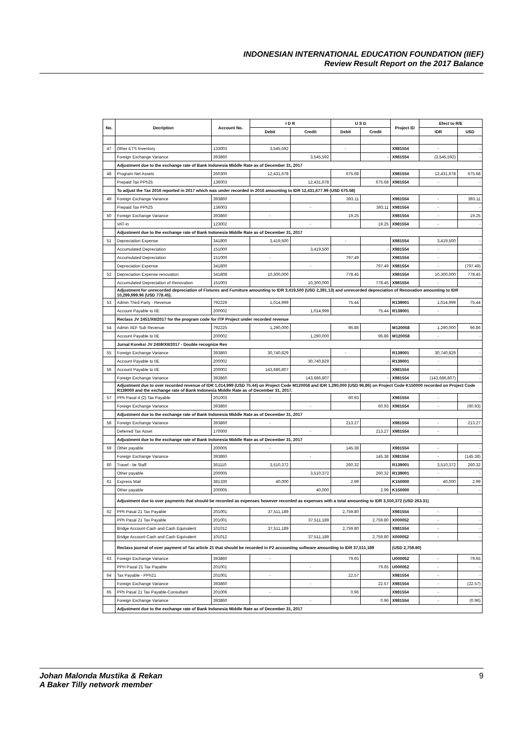INDONESIAN INTERNATIONAL EDUCATION FOUNDATION (IIEF)
Review Result Report on the 2017 Balance
| No. | Decription | Account No. | I D R | | U S D | | Project ID | Efect to R/E | |
| --- | --- | --- | --- | --- | --- | --- | --- | --- | --- |
| | | | Debit | Credit | Debit | Credit | | IDR | USD |
| 47 | Other ETS Inventory | 133003 | 3,545,592 | | - | | X981554 | - | - |
| | Foreign Exchange Variance | 393860 | | 3,545,592 | | - | X981554 | (3,545,592) | - |
| | Adjustment due to the exchange rate of Bank Indonesia Middle Rate as of December 31, 2017 | | | | | | | | |
| 48 | Program Net Assets | 260300 | 12,431,678 | | 675.68 | | X981554 | 12,431,678 | 675.68 |
| | Prepaid Tax PPh25 | 136003 | | 12,431,678 | | 675.68 | X981554 | - | - |
| | To adjust the Tax 2016 reported in 2017 which was under recorded in 2016 amounting to IDR 12,431,677.99 (USD 675.68) | | | | | | | | |
| 49 | Foreign Exchange Variance | 393860 | - | | 393.11 | | X981554 | - | 393.11 |
| | Prepaid Tax PPh25 | 136003 | | - | | 393.11 | X981554 | - | - |
| 50 | Foreign Exchange Variance | 393860 | - | | 19.25 | | X981554 | - | 19.25 |
| | VAT-in | 123002 | | - | | 19.25 | X981554 | - | - |
| | Adjustment due to the exchange rate of Bank Indonesia Middle Rate as of December 31, 2017 | | | | | | | | |
| 51 | Depreciation Expense | 341800 | 3,419,500 | | - | | X981554 | 3,419,500 | - |
| | Accumulated Depreciation | 151000 | | 3,419,500 | | - | X981554 | - | - |
| | Accumulated Depreciation | 151000 | - | | 797.49 | | X981554 | - | - |
| | Depreciation Expense | 341800 | | - | | 797.49 | X981554 | - | (797.49) |
| 52 | Depreciation Expense renovation | 341808 | 10,300,000 | | 778.45 | | X981554 | 10,300,000 | 778.45 |
| | Accumulated Depreciation of Renovation | 151003 | | 10,300,000 | | 778.45 | X981554 | - | - |
| | Adjustment for unrecorded depreciation of Fixtures and Furniture amounting to IDR 3,419,500 (USD 2,391,13) and unrecorded depreciation of Renovation amounting to IDR 10,299,999.96 (USD 778.45). | | | | | | | | |
| 53 | Admin Third Party - Revenue | 792229 | 1,014,999 | | 75.44 | | R139001 | 1,014,999 | 75.44 |
| | Account Payable to IIE | 200002 | | 1,014,999 | | 75.44 | R139001 | - | - |
| | Reclass JV 2451/XII/2017 for the program code for ITP Project under recorded revenue | | | | | | | | |
| 54 | Admin IIEF Sub Revenue | 792225 | 1,290,000 | | 96.86 | | M120058 | 1,290,000 | 96.86 |
| | Account Payable to IIE | 200002 | | 1,290,000 | | 96.86 | M120058 | - | - |
| | Jurnal Koreksi JV 2459/XII/2017 - Double recognize Rev | | | | | | | | |
| 55 | Foreign Exchange Variance | 393860 | 30,740,829 | | - | | R139001 | 30,740,829 | - |
| | Account Payable to IIE | 200002 | | 30,740,829 | | - | R139001 | - | - |
| 56 | Account Payable to IIE | 200002 | 143,686,807 | | - | | X981554 | - | - |
| | Foreign Exchange Variance | 393860 | | 143,686,807 | | - | X981554 | (143,686,807) | - |
| | Adjustment due to over recorded revenue of IDR 1,014,999 (USD 75.44) on Project Code M120058 and IDR 1,290,000 (USD 96.86) on Project Code K150000 recorded on Project Code R139000 and the exchange rate of Bank Indonesia Middle Rate as of December 31, 2017. | | | | | | | | |
| 57 | PPh Pasal 4 (2) Tax Payable | 201003 | - | | 60.93 | | X981554 | - | - |
| | Foreign Exchange Variance | 393860 | | - | | 60.93 | X981554 | - | (60.93) |
| | Adjustment due to the exchange rate of Bank Indonesia Middle Rate as of December 31, 2017 | | | | | | | | |
| 58 | Foreign Exchange Variance | 393860 | - | | 213.27 | | X981554 | - | 213.27 |
| | Deferred Tax Asset | 170000 | | - | | 213.27 | X981554 | - | - |
| | Adjustment due to the exchange rate of Bank Indonesia Middle Rate as of December 31, 2017 | | | | | | | | |
| 59 | Other payable | 200005 | - | | 145.38 | | X981554 | - | - |
| | Foreign Exchange Variance | 393860 | | - | | 145.38 | X981554 | - | (145.38) |
| 60 | Travel - Iie Staff | 361110 | 3,510,372 | | 260.32 | | R139001 | 3,510,372 | 260.32 |
| | Other payable | 200005 | | 3,510,372 | | 260.32 | R139001 | - | - |
| 61 | Express Mail | 381330 | 40,000 | | 2.99 | | K150000 | 40,000 | 2.99 |
| | Other payable | 200005 | | 40,000 | | 2.99 | K150000 | - | - |
| | Adjustment due to over payments that should be recorded as expenses however recorded as expenses with a total amounting to IDR 3,550,372 (USD 263.31) | | | | | | | | |
| 62 | PPh Pasal 21 Tax Payable | 201001 | 37,511,189 | | 2,759.80 | | X981554 | - | - |
| | PPh Pasal 21 Tax Payable | 201001 | | 37,511,189 | | 2,759.80 | X000052 | - | - |
| | Bridge Account-Cash and Cash Equivalent | 101012 | 37,511,189 | | 2,759.80 | | X981554 | - | - |
| | Bridge Account-Cash and Cash Equivalent | 101012 | | 37,511,189 | | 2,759.80 | X000052 | - | - |
| | Reclass journal of over payment of Tax article 21 that should be recorded in P2 accounting software amounting to IDR 37,511,189 | | | | | | (USD 2,759.80) | | |
| 63 | Foreign Exchange Variance | 393860 | - | | 79.65 | | U000052 | - | 79.65 |
| | PPH Pasal 21 Tax Payable | 201001 | | - | | 79.65 | U000052 | - | - |
| 64 | Tax Payable - PPh21 | 201001 | - | | 22.57 | | X981554 | - | - |
| | Foreign Exchange Variance | 393860 | | - | | 22.57 | X981554 | - | (22.57) |
| 65 | PPh Pasal 21 Tax Payable-Consultant | 201006 | - | | 0.96 | | X981554 | - | - |
| | Foreign Exchange Variance | 393860 | | - | | 0.96 | X981554 | - | (0.96) |
| | Adjustment due to the exchange rate of Bank Indonesia Middle Rate as of December 31, 2017 | | | | | | | | |
Johan Malonda Mustika & Rekan
A Baker Tilly network member 9